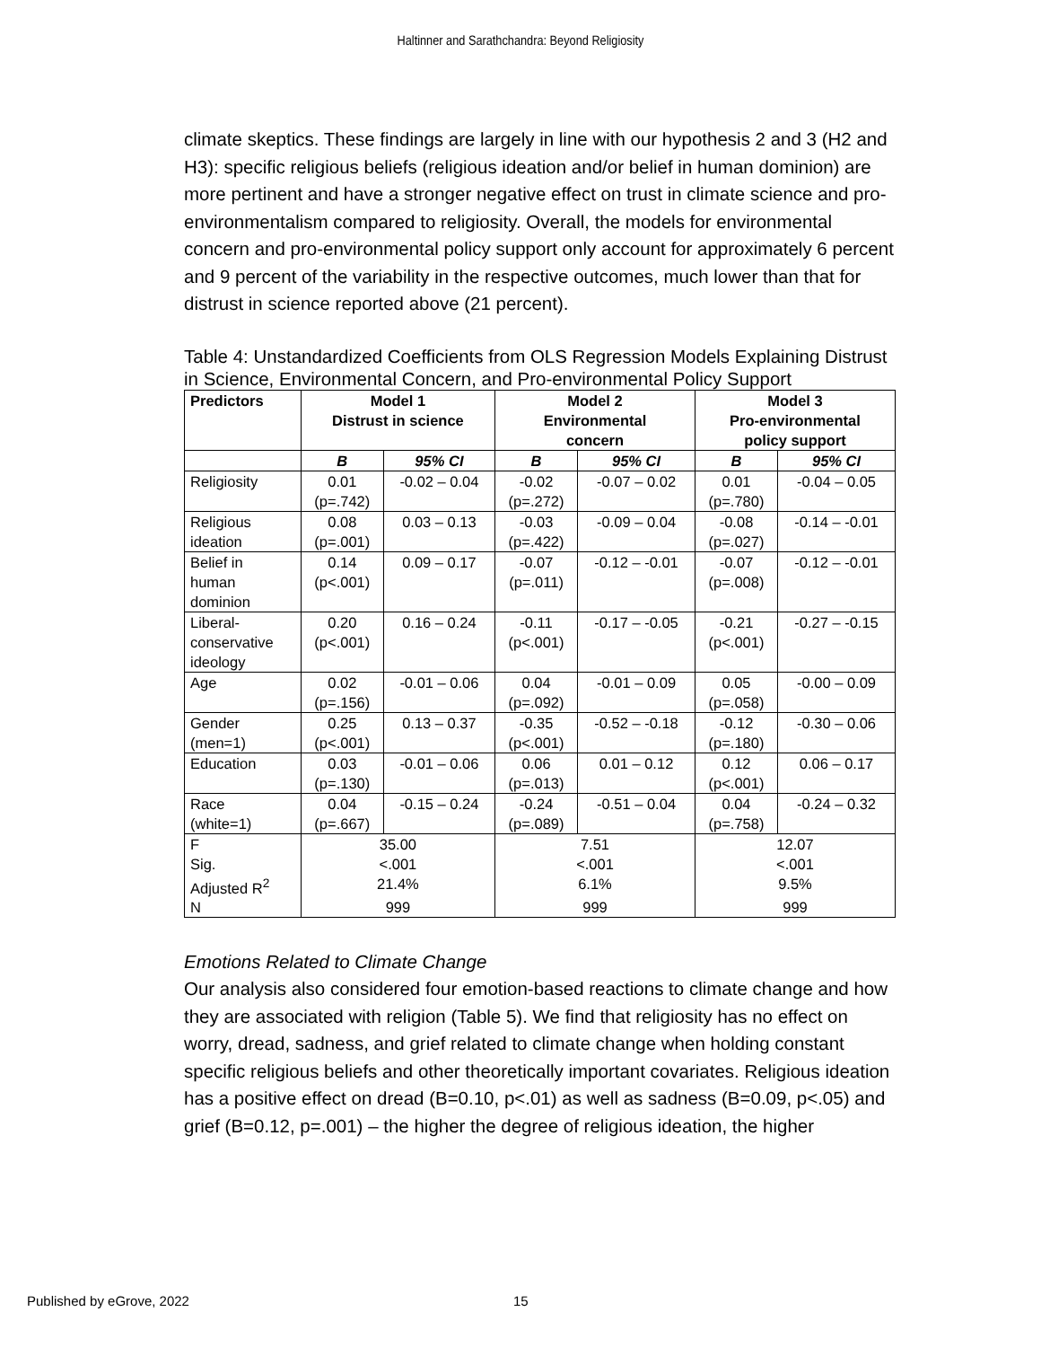Haltinner and Sarathchandra: Beyond Religiosity
climate skeptics. These findings are largely in line with our hypothesis 2 and 3 (H2 and H3): specific religious beliefs (religious ideation and/or belief in human dominion) are more pertinent and have a stronger negative effect on trust in climate science and pro-environmentalism compared to religiosity. Overall, the models for environmental concern and pro-environmental policy support only account for approximately 6 percent and 9 percent of the variability in the respective outcomes, much lower than that for distrust in science reported above (21 percent).
Table 4: Unstandardized Coefficients from OLS Regression Models Explaining Distrust in Science, Environmental Concern, and Pro-environmental Policy Support
| Predictors | Model 1 Distrust in science | | Model 2 Environmental concern | | Model 3 Pro-environmental policy support | |
| --- | --- | --- | --- | --- | --- | --- |
| | B | 95% CI | B | 95% CI | B | 95% CI |
| Religiosity | 0.01 (p=.742) | -0.02 – 0.04 | -0.02 (p=.272) | -0.07 – 0.02 | 0.01 (p=.780) | -0.04 – 0.05 |
| Religious ideation | 0.08 (p=.001) | 0.03 – 0.13 | -0.03 (p=.422) | -0.09 – 0.04 | -0.08 (p=.027) | -0.14 – -0.01 |
| Belief in human dominion | 0.14 (p<.001) | 0.09 – 0.17 | -0.07 (p=.011) | -0.12 – -0.01 | -0.07 (p=.008) | -0.12 – -0.01 |
| Liberal- conservative ideology | 0.20 (p<.001) | 0.16 – 0.24 | -0.11 (p<.001) | -0.17 – -0.05 | -0.21 (p<.001) | -0.27 – -0.15 |
| Age | 0.02 (p=.156) | -0.01 – 0.06 | 0.04 (p=.092) | -0.01 – 0.09 | 0.05 (p=.058) | -0.00 – 0.09 |
| Gender (men=1) | 0.25 (p<.001) | 0.13 – 0.37 | -0.35 (p<.001) | -0.52 – -0.18 | -0.12 (p=.180) | -0.30 – 0.06 |
| Education | 0.03 (p=.130) | -0.01 – 0.06 | 0.06 (p=.013) | 0.01 – 0.12 | 0.12 (p<.001) | 0.06 – 0.17 |
| Race (white=1) | 0.04 (p=.667) | -0.15 – 0.24 | -0.24 (p=.089) | -0.51 – 0.04 | 0.04 (p=.758) | -0.24 – 0.32 |
| F | 35.00 | | 7.51 | | 12.07 | |
| Sig. | <.001 | | <.001 | | <.001 | |
| Adjusted R<sup>2</sup> | 21.4% | | 6.1% | | 9.5% | |
| N | 999 | | 999 | | 999 | |
Emotions Related to Climate Change
Our analysis also considered four emotion-based reactions to climate change and how they are associated with religion (Table 5). We find that religiosity has no effect on worry, dread, sadness, and grief related to climate change when holding constant specific religious beliefs and other theoretically important covariates. Religious ideation has a positive effect on dread (B=0.10, p<.01) as well as sadness (B=0.09, p<.05) and grief (B=0.12, p=.001) – the higher the degree of religious ideation, the higher
Published by eGrove, 2022 15